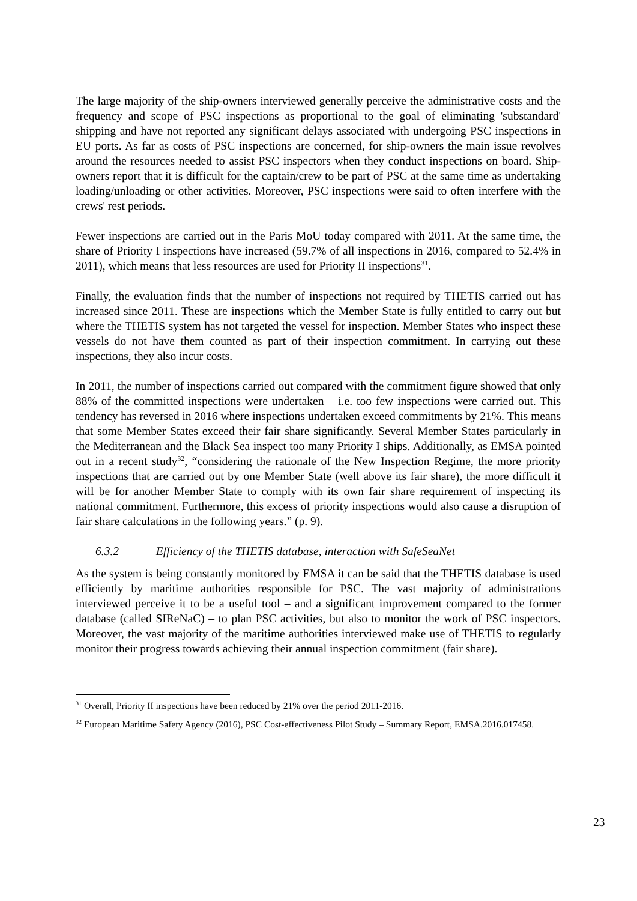The large majority of the ship-owners interviewed generally perceive the administrative costs and the frequency and scope of PSC inspections as proportional to the goal of eliminating 'substandard' shipping and have not reported any significant delays associated with undergoing PSC inspections in EU ports. As far as costs of PSC inspections are concerned, for ship-owners the main issue revolves around the resources needed to assist PSC inspectors when they conduct inspections on board. Ship-owners report that it is difficult for the captain/crew to be part of PSC at the same time as undertaking loading/unloading or other activities. Moreover, PSC inspections were said to often interfere with the crews' rest periods.
Fewer inspections are carried out in the Paris MoU today compared with 2011. At the same time, the share of Priority I inspections have increased (59.7% of all inspections in 2016, compared to 52.4% in 2011), which means that less resources are used for Priority II inspections<sup>31</sup>.
Finally, the evaluation finds that the number of inspections not required by THETIS carried out has increased since 2011. These are inspections which the Member State is fully entitled to carry out but where the THETIS system has not targeted the vessel for inspection. Member States who inspect these vessels do not have them counted as part of their inspection commitment. In carrying out these inspections, they also incur costs.
In 2011, the number of inspections carried out compared with the commitment figure showed that only 88% of the committed inspections were undertaken – i.e. too few inspections were carried out. This tendency has reversed in 2016 where inspections undertaken exceed commitments by 21%. This means that some Member States exceed their fair share significantly. Several Member States particularly in the Mediterranean and the Black Sea inspect too many Priority I ships. Additionally, as EMSA pointed out in a recent study<sup>32</sup>, “considering the rationale of the New Inspection Regime, the more priority inspections that are carried out by one Member State (well above its fair share), the more difficult it will be for another Member State to comply with its own fair share requirement of inspecting its national commitment. Furthermore, this excess of priority inspections would also cause a disruption of fair share calculations in the following years.” (p. 9).
6.3.2 Efficiency of the THETIS database, interaction with SafeSeaNet
As the system is being constantly monitored by EMSA it can be said that the THETIS database is used efficiently by maritime authorities responsible for PSC. The vast majority of administrations interviewed perceive it to be a useful tool – and a significant improvement compared to the former database (called SIReNaC) – to plan PSC activities, but also to monitor the work of PSC inspectors. Moreover, the vast majority of the maritime authorities interviewed make use of THETIS to regularly monitor their progress towards achieving their annual inspection commitment (fair share).
<sup>31</sup> Overall, Priority II inspections have been reduced by 21% over the period 2011-2016.
<sup>32</sup> European Maritime Safety Agency (2016), PSC Cost-effectiveness Pilot Study – Summary Report, EMSA.2016.017458.
23